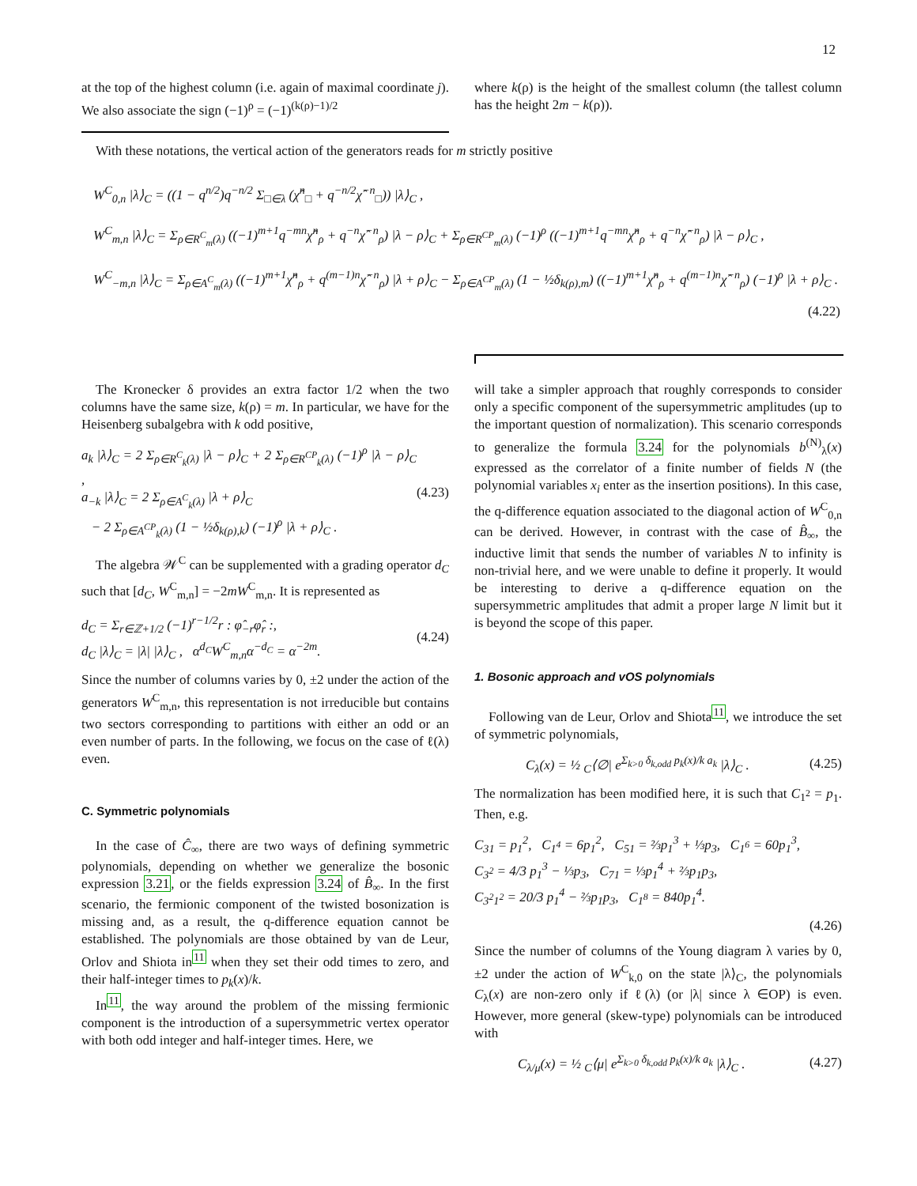12
at the top of the highest column (i.e. again of maximal coordinate j). We also associate the sign (−1)<sup>ρ</sup> = (−1)<sup>(k(ρ)−1)/2</sup>
where k(ρ) is the height of the smallest column (the tallest column has the height 2m − k(ρ)).
With these notations, the vertical action of the generators reads for m strictly positive
W<sup>C</sup><sub>0,n</sub> |λ⟩<sub>C</sub> = ((1 − q<sup>n/2</sup>)q<sup>−n/2</sup> Σ<sub>□∈λ</sub> (χ̂<sup>n</sup><sub>□</sub> + q<sup>−n/2</sup>χ̂<sup>−n</sup><sub>□</sub>)) |λ⟩<sub>C</sub> ,
W<sup>C</sup><sub>m,n</sub> |λ⟩<sub>C</sub> = Σ<sub>ρ∈R<sup>C</sup><sub>m</sub>(λ)</sub> ((−1)<sup>m+1</sup>q<sup>−mn</sup>χ̂<sup>n</sup><sub>ρ</sub> + q<sup>−n</sup>χ̂<sup>−n</sup><sub>ρ</sub>) |λ − ρ⟩<sub>C</sub> + Σ<sub>ρ∈R<sup>CP</sup><sub>m</sub>(λ)</sub> (−1)<sup>ρ</sup> ((−1)<sup>m+1</sup>q<sup>−mn</sup>χ̂<sup>n</sup><sub>ρ</sub> + q<sup>−n</sup>χ̂<sup>−n</sup><sub>ρ</sub>) |λ − ρ⟩<sub>C</sub> ,
W<sup>C</sup><sub>−m,n</sub> |λ⟩<sub>C</sub> = Σ<sub>ρ∈A<sup>C</sup><sub>m</sub>(λ)</sub> ((−1)<sup>m+1</sup>χ̂<sup>n</sup><sub>ρ</sub> + q<sup>(m−1)n</sup>χ̂<sup>−n</sup><sub>ρ</sub>) |λ + ρ⟩<sub>C</sub> − Σ<sub>ρ∈A<sup>CP</sup><sub>m</sub>(λ)</sub> (1 − ½δ<sub>k(ρ),m</sub>) ((−1)<sup>m+1</sup>χ̂<sup>n</sup><sub>ρ</sub> + q<sup>(m−1)n</sup>χ̂<sup>−n</sup><sub>ρ</sub>) (−1)<sup>ρ</sup> |λ + ρ⟩<sub>C</sub> .
(4.22)
The Kronecker δ provides an extra factor 1/2 when the two columns have the same size, k(ρ) = m. In particular, we have for the Heisenberg subalgebra with k odd positive,
a<sub>k</sub> |λ⟩<sub>C</sub> = 2 Σ<sub>ρ∈R<sup>C</sup><sub>k</sub>(λ)</sub> |λ − ρ⟩<sub>C</sub> + 2 Σ<sub>ρ∈R<sup>CP</sup><sub>k</sub>(λ)</sub> (−1)<sup>ρ</sup> |λ − ρ⟩<sub>C</sub> ,
a<sub>−k</sub> |λ⟩<sub>C</sub> = 2 Σ<sub>ρ∈A<sup>C</sup><sub>k</sub>(λ)</sub> |λ + ρ⟩<sub>C</sub>
− 2 Σ<sub>ρ∈A<sup>CP</sup><sub>k</sub>(λ)</sub> (1 − ½δ<sub>k(ρ),k</sub>) (−1)<sup>ρ</sup> |λ + ρ⟩<sub>C</sub> .
(4.23)
The algebra 𝒲<sup>C</sup> can be supplemented with a grading operator d<sub>C</sub> such that [d<sub>C</sub>, W<sup>C</sup><sub>m,n</sub>] = −2mW<sup>C</sup><sub>m,n</sub>. It is represented as
d<sub>C</sub> = Σ<sub>r∈ℤ+1/2</sub> (−1)<sup>r−1/2</sup>r : φ̂<sub>−r</sub>φ̂<sub>r</sub> :,
d<sub>C</sub> |λ⟩<sub>C</sub> = |λ| |λ⟩<sub>C</sub> , α<sup>d<sub>C</sub></sup>W<sup>C</sup><sub>m,n</sub>α<sup>−d<sub>C</sub></sup> = α<sup>−2m</sup>.
(4.24)
Since the number of columns varies by 0, ±2 under the action of the generators W<sup>C</sup><sub>m,n</sub>, this representation is not irreducible but contains two sectors corresponding to partitions with either an odd or an even number of parts. In the following, we focus on the case of ℓ(λ) even.
C. Symmetric polynomials
In the case of Ĉ<sub>∞</sub>, there are two ways of defining symmetric polynomials, depending on whether we generalize the bosonic expression 3.21, or the fields expression 3.24 of B̂<sub>∞</sub>. In the first scenario, the fermionic component of the twisted bosonization is missing and, as a result, the q-difference equation cannot be established. The polynomials are those obtained by van de Leur, Orlov and Shiota in<sup>11</sup> when they set their odd times to zero, and their half-integer times to p<sub>k</sub>(x)/k.
In<sup>11</sup>, the way around the problem of the missing fermionic component is the introduction of a supersymmetric vertex operator with both odd integer and half-integer times. Here, we
will take a simpler approach that roughly corresponds to consider only a specific component of the supersymmetric amplitudes (up to the important question of normalization). This scenario corresponds to generalize the formula 3.24 for the polynomials b<sup>(N)</sup><sub>λ</sub>(x) expressed as the correlator of a finite number of fields N (the polynomial variables x<sub>i</sub> enter as the insertion positions). In this case, the q-difference equation associated to the diagonal action of W<sup>C</sup><sub>0,n</sub> can be derived. However, in contrast with the case of B̂<sub>∞</sub>, the inductive limit that sends the number of variables N to infinity is non-trivial here, and we were unable to define it properly. It would be interesting to derive a q-difference equation on the supersymmetric amplitudes that admit a proper large N limit but it is beyond the scope of this paper.
1. Bosonic approach and vOS polynomials
Following van de Leur, Orlov and Shiota<sup>11</sup>, we introduce the set of symmetric polynomials,
C<sub>λ</sub>(x) = ½ <sub>C</sub>⟨∅| e<sup>Σ<sub>k>0</sub> δ<sub>k,odd</sub> p<sub>k</sub>(x)/k a<sub>k</sub></sup> |λ⟩<sub>C</sub> .
(4.25)
The normalization has been modified here, it is such that C<sub>1<sup>2</sup></sub> = p<sub>1</sub>. Then, e.g.
C<sub>31</sub> = p<sub>1</sub><sup>2</sup>, C<sub>1<sup>4</sup></sub> = 6p<sub>1</sub><sup>2</sup>, C<sub>51</sub> = ⅔p<sub>1</sub><sup>3</sup> + ⅓p<sub>3</sub>, C<sub>1<sup>6</sup></sub> = 60p<sub>1</sub><sup>3</sup>,
C<sub>3<sup>2</sup></sub> = 4/3 p<sub>1</sub><sup>3</sup> − ⅓p<sub>3</sub>, C<sub>71</sub> = ⅓p<sub>1</sub><sup>4</sup> + ⅔p<sub>1</sub>p<sub>3</sub>,
C<sub>3<sup>2</sup>1<sup>2</sup></sub> = 20/3 p<sub>1</sub><sup>4</sup> − ⅔p<sub>1</sub>p<sub>3</sub>, C<sub>1<sup>8</sup></sub> = 840p<sub>1</sub><sup>4</sup>.
(4.26)
Since the number of columns of the Young diagram λ varies by 0, ±2 under the action of W<sup>C</sup><sub>k,0</sub> on the state |λ⟩<sub>C</sub>, the polynomials C<sub>λ</sub>(x) are non-zero only if ℓ(λ) (or |λ| since λ ∈OP) is even. However, more general (skew-type) polynomials can be introduced with
C<sub>λ/μ</sub>(x) = ½ <sub>C</sub>⟨μ| e<sup>Σ<sub>k>0</sub> δ<sub>k,odd</sub> p<sub>k</sub>(x)/k a<sub>k</sub></sup> |λ⟩<sub>C</sub> .
(4.27)